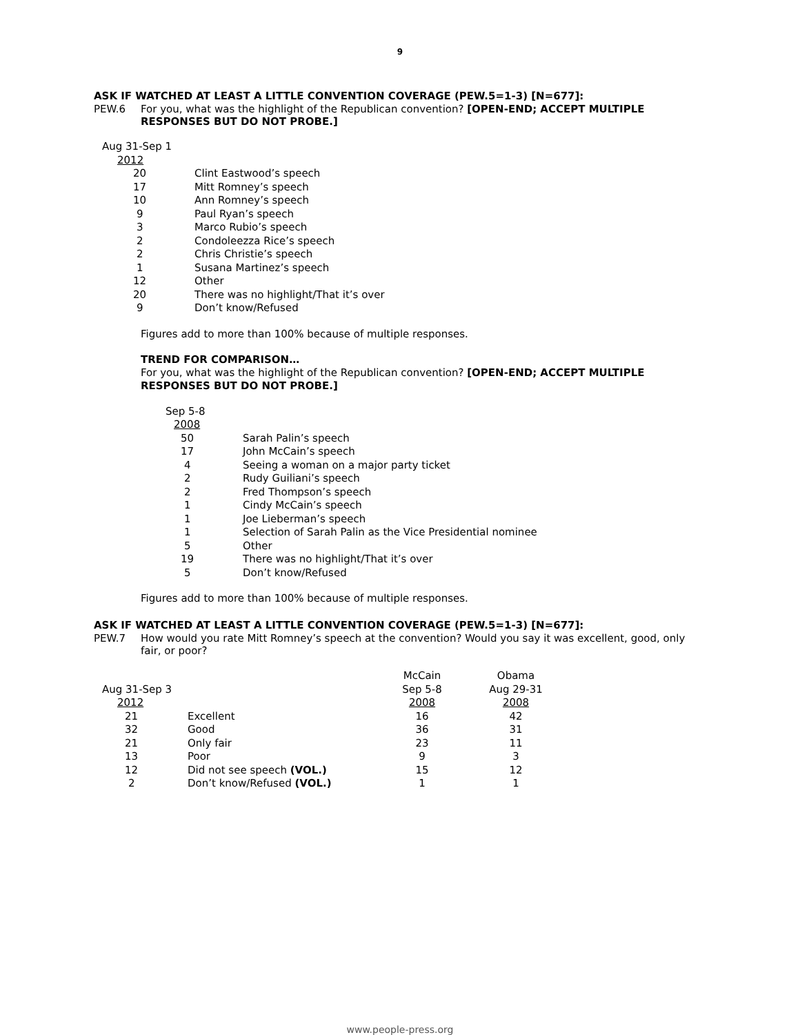9
ASK IF WATCHED AT LEAST A LITTLE CONVENTION COVERAGE (PEW.5=1-3) [N=677]:
PEW.6 For you, what was the highlight of the Republican convention? [OPEN-END; ACCEPT MULTIPLE RESPONSES BUT DO NOT PROBE.]
| Aug 31-Sep 1 | |
| 2012 | |
| 20 | Clint Eastwood’s speech |
| 17 | Mitt Romney’s speech |
| 10 | Ann Romney’s speech |
| 9 | Paul Ryan’s speech |
| 3 | Marco Rubio’s speech |
| 2 | Condoleezza Rice’s speech |
| 2 | Chris Christie’s speech |
| 1 | Susana Martinez’s speech |
| 12 | Other |
| 20 | There was no highlight/That it’s over |
| 9 | Don’t know/Refused |
Figures add to more than 100% because of multiple responses.
TREND FOR COMPARISON…
For you, what was the highlight of the Republican convention? [OPEN-END; ACCEPT MULTIPLE RESPONSES BUT DO NOT PROBE.]
| Sep 5-8 | |
| 2008 | |
| 50 | Sarah Palin’s speech |
| 17 | John McCain’s speech |
| 4 | Seeing a woman on a major party ticket |
| 2 | Rudy Guiliani’s speech |
| 2 | Fred Thompson’s speech |
| 1 | Cindy McCain’s speech |
| 1 | Joe Lieberman’s speech |
| 1 | Selection of Sarah Palin as the Vice Presidential nominee |
| 5 | Other |
| 19 | There was no highlight/That it’s over |
| 5 | Don’t know/Refused |
Figures add to more than 100% because of multiple responses.
ASK IF WATCHED AT LEAST A LITTLE CONVENTION COVERAGE (PEW.5=1-3) [N=677]:
PEW.7 How would you rate Mitt Romney’s speech at the convention? Would you say it was excellent, good, only fair, or poor?
| | | McCain | Obama |
| Aug 31-Sep 3 | | Sep 5-8 | Aug 29-31 |
| 2012 | | 2008 | 2008 |
| 21 | Excellent | 16 | 42 |
| 32 | Good | 36 | 31 |
| 21 | Only fair | 23 | 11 |
| 13 | Poor | 9 | 3 |
| 12 | Did not see speech (VOL.) | 15 | 12 |
| 2 | Don’t know/Refused (VOL.) | 1 | 1 |
www.people-press.org